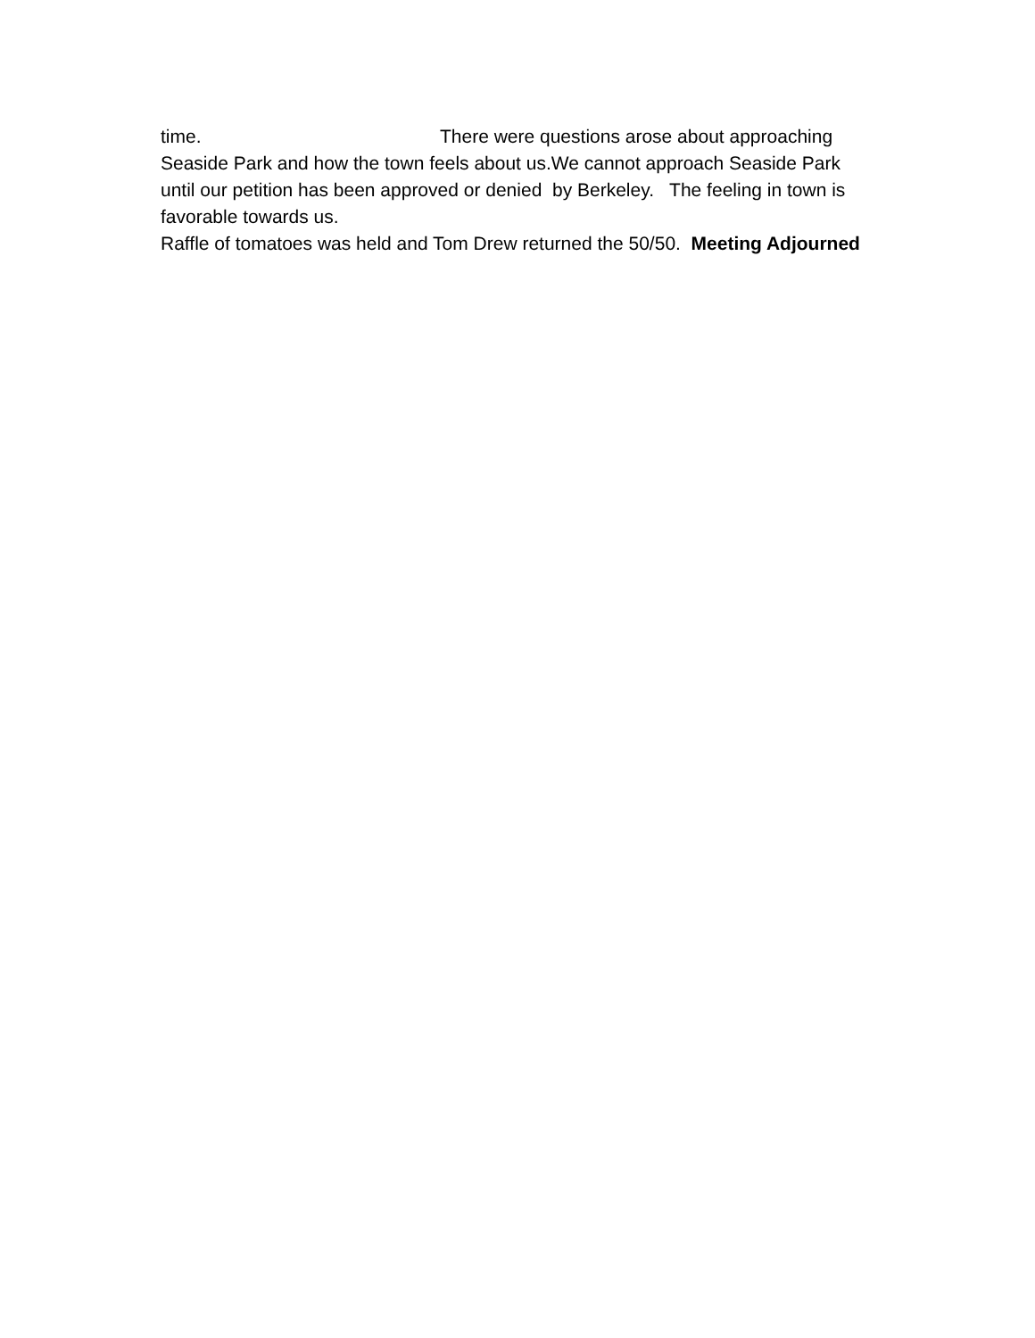time. There were questions arose about approaching Seaside Park and how the town feels about us.We cannot approach Seaside Park until our petition has been approved or denied by Berkeley. The feeling in town is favorable towards us.
Raffle of tomatoes was held and Tom Drew returned the 50/50. Meeting Adjourned